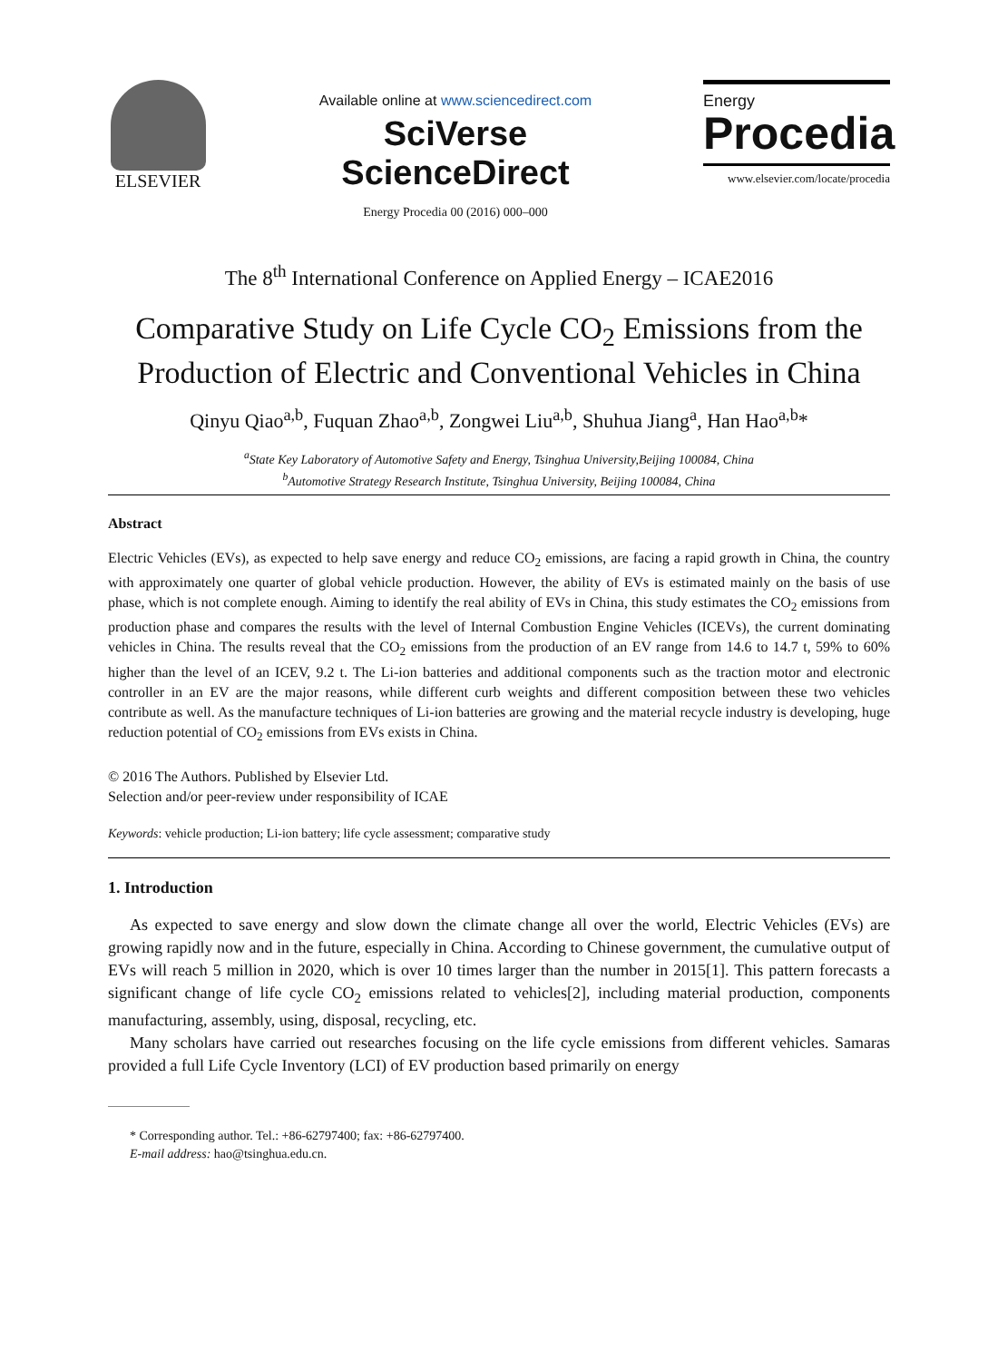ELSEVIER
Available online at www.sciencedirect.com
SciVerse ScienceDirect
Energy Procedia 00 (2016) 000–000
Energy
Procedia
www.elsevier.com/locate/procedia
The 8<sup>th</sup> International Conference on Applied Energy – ICAE2016
Comparative Study on Life Cycle CO<sub>2</sub> Emissions from the Production of Electric and Conventional Vehicles in China
Qinyu Qiao<sup>a,b</sup>, Fuquan Zhao<sup>a,b</sup>, Zongwei Liu<sup>a,b</sup>, Shuhua Jiang<sup>a</sup>, Han Hao<sup>a,b</sup>*
<sup>a</sup> State Key Laboratory of Automotive Safety and Energy, Tsinghua University,Beijing 100084, China
<sup>b</sup> Automotive Strategy Research Institute, Tsinghua University, Beijing 100084, China
Abstract
Electric Vehicles (EVs), as expected to help save energy and reduce CO<sub>2</sub> emissions, are facing a rapid growth in China, the country with approximately one quarter of global vehicle production. However, the ability of EVs is estimated mainly on the basis of use phase, which is not complete enough. Aiming to identify the real ability of EVs in China, this study estimates the CO<sub>2</sub> emissions from production phase and compares the results with the level of Internal Combustion Engine Vehicles (ICEVs), the current dominating vehicles in China. The results reveal that the CO<sub>2</sub> emissions from the production of an EV range from 14.6 to 14.7 t, 59% to 60% higher than the level of an ICEV, 9.2 t. The Li-ion batteries and additional components such as the traction motor and electronic controller in an EV are the major reasons, while different curb weights and different composition between these two vehicles contribute as well. As the manufacture techniques of Li-ion batteries are growing and the material recycle industry is developing, huge reduction potential of CO<sub>2</sub> emissions from EVs exists in China.
© 2016 The Authors. Published by Elsevier Ltd.
Selection and/or peer-review under responsibility of ICAE
Keywords: vehicle production; Li-ion battery; life cycle assessment; comparative study
1. Introduction
As expected to save energy and slow down the climate change all over the world, Electric Vehicles (EVs) are growing rapidly now and in the future, especially in China. According to Chinese government, the cumulative output of EVs will reach 5 million in 2020, which is over 10 times larger than the number in 2015[1]. This pattern forecasts a significant change of life cycle CO<sub>2</sub> emissions related to vehicles[2], including material production, components manufacturing, assembly, using, disposal, recycling, etc.
Many scholars have carried out researches focusing on the life cycle emissions from different vehicles. Samaras provided a full Life Cycle Inventory (LCI) of EV production based primarily on energy
* Corresponding author. Tel.: +86-62797400; fax: +86-62797400.
E-mail address: hao@tsinghua.edu.cn.